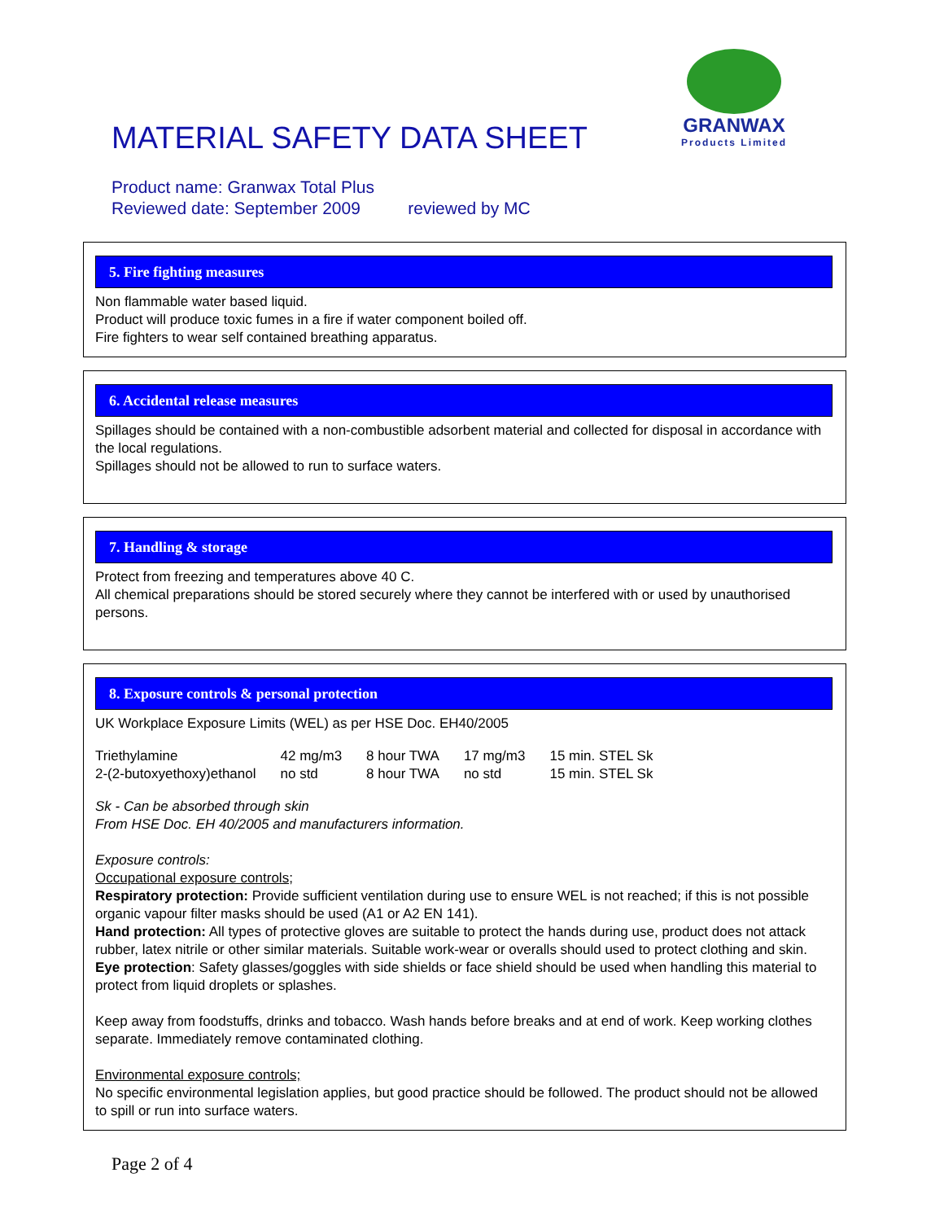MATERIAL SAFETY DATA SHEET
GRANWAX
Products Limited
Product name: Granwax Total Plus
Reviewed date: September 2009 reviewed by MC
5. Fire fighting measures
Non flammable water based liquid.
Product will produce toxic fumes in a fire if water component boiled off.
Fire fighters to wear self contained breathing apparatus.
6. Accidental release measures
Spillages should be contained with a non-combustible adsorbent material and collected for disposal in accordance with the local regulations.
Spillages should not be allowed to run to surface waters.
7. Handling & storage
Protect from freezing and temperatures above 40 C.
All chemical preparations should be stored securely where they cannot be interfered with or used by unauthorised persons.
8. Exposure controls & personal protection
UK Workplace Exposure Limits (WEL) as per HSE Doc. EH40/2005
| Triethylamine | 42 mg/m3 | 8 hour TWA | 17 mg/m3 | 15 min. STEL Sk |
| 2-(2-butoxyethoxy)ethanol | no std | 8 hour TWA | no std | 15 min. STEL Sk |
Sk - Can be absorbed through skin
From HSE Doc. EH 40/2005 and manufacturers information.
Exposure controls:
Occupational exposure controls;
Respiratory protection: Provide sufficient ventilation during use to ensure WEL is not reached; if this is not possible organic vapour filter masks should be used (A1 or A2 EN 141).
Hand protection: All types of protective gloves are suitable to protect the hands during use, product does not attack rubber, latex nitrile or other similar materials. Suitable work-wear or overalls should used to protect clothing and skin.
Eye protection: Safety glasses/goggles with side shields or face shield should be used when handling this material to protect from liquid droplets or splashes.
Keep away from foodstuffs, drinks and tobacco. Wash hands before breaks and at end of work. Keep working clothes separate. Immediately remove contaminated clothing.
Environmental exposure controls;
No specific environmental legislation applies, but good practice should be followed. The product should not be allowed to spill or run into surface waters.
Page 2 of 4